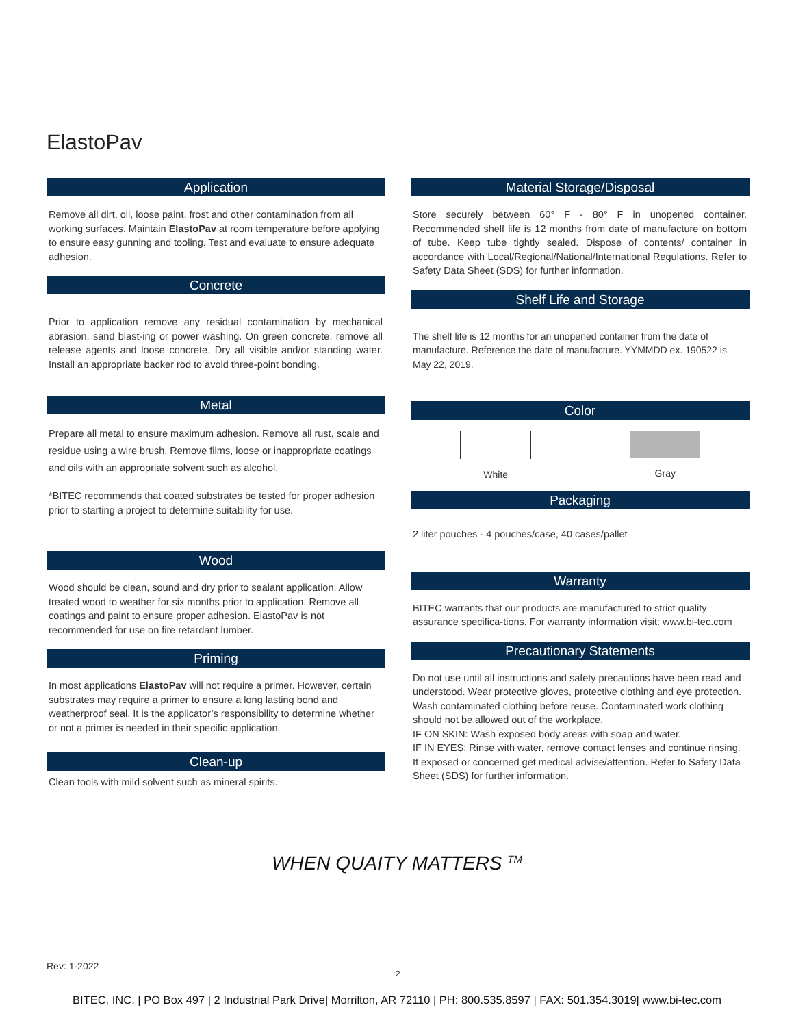ElastoPav
Application
Remove all dirt, oil, loose paint, frost and other contamination from all working surfaces. Maintain ElastoPav at room temperature before applying to ensure easy gunning and tooling. Test and evaluate to ensure adequate adhesion.
Concrete
Prior to application remove any residual contamination by mechanical abrasion, sand blast-ing or power washing. On green concrete, remove all release agents and loose concrete. Dry all visible and/or standing water. Install an appropriate backer rod to avoid three-point bonding.
Metal
Prepare all metal to ensure maximum adhesion. Remove all rust, scale and residue using a wire brush. Remove films, loose or inappropriate coatings and oils with an appropriate solvent such as alcohol.
*BITEC recommends that coated substrates be tested for proper adhesion prior to starting a project to determine suitability for use.
Wood
Wood should be clean, sound and dry prior to sealant application. Allow treated wood to weather for six months prior to application. Remove all coatings and paint to ensure proper adhesion. ElastoPav is not recommended for use on fire retardant lumber.
Priming
In most applications ElastoPav will not require a primer. However, certain substrates may require a primer to ensure a long lasting bond and weatherproof seal. It is the applicator’s responsibility to determine whether or not a primer is needed in their specific application.
Clean-up
Clean tools with mild solvent such as mineral spirits.
Material Storage/Disposal
Store securely between 60° F - 80° F in unopened container. Recommended shelf life is 12 months from date of manufacture on bottom of tube. Keep tube tightly sealed. Dispose of contents/ container in accordance with Local/Regional/National/International Regulations. Refer to Safety Data Sheet (SDS) for further information.
Shelf Life and Storage
The shelf life is 12 months for an unopened container from the date of manufacture. Reference the date of manufacture. YYMMDD ex. 190522 is May 22, 2019.
Color
White Gray
Packaging
2 liter pouches - 4 pouches/case, 40 cases/pallet
Warranty
BITEC warrants that our products are manufactured to strict quality assurance specifica-tions. For warranty information visit: www.bi-tec.com
Precautionary Statements
Do not use until all instructions and safety precautions have been read and understood. Wear protective gloves, protective clothing and eye protection. Wash contaminated clothing before reuse. Contaminated work clothing should not be allowed out of the workplace.
IF ON SKIN: Wash exposed body areas with soap and water.
IF IN EYES: Rinse with water, remove contact lenses and continue rinsing. If exposed or concerned get medical advise/attention. Refer to Safety Data Sheet (SDS) for further information.
WHEN QUAITY MATTERS <sup>TM</sup>
Rev: 1-2022
2
BITEC, INC. | PO Box 497 | 2 Industrial Park Drive| Morrilton, AR 72110 | PH: 800.535.8597 | FAX: 501.354.3019| www.bi-tec.com